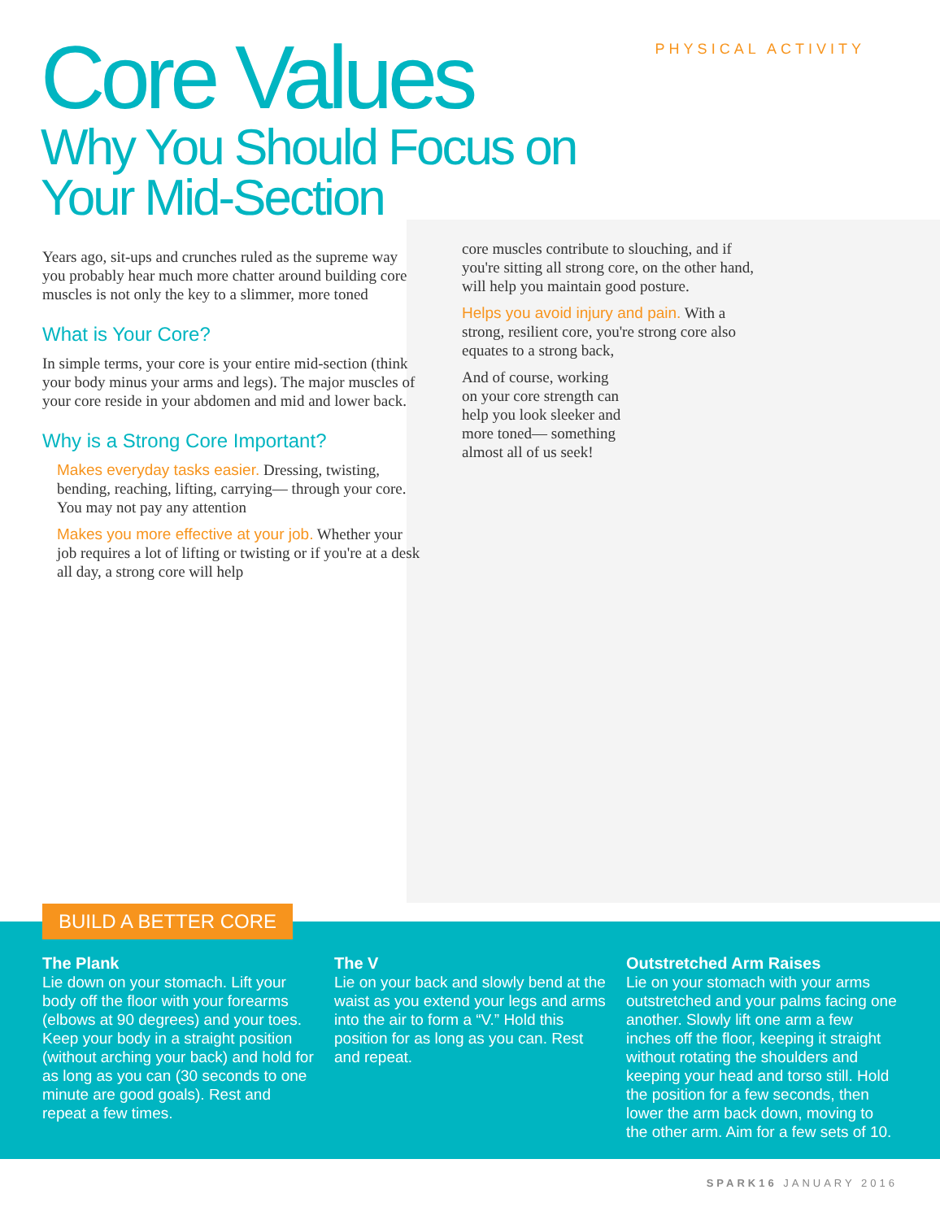PHYSICAL ACTIVITY
Core Values
Why You Should Focus on
Your Mid-Section
Years ago, sit-ups and crunches ruled as the supreme way you probably hear much more chatter around building core muscles is not only the key to a slimmer, more toned
What is Your Core?
In simple terms, your core is your entire mid-section (think your body minus your arms and legs). The major muscles of your core reside in your abdomen and mid and lower back.
Why is a Strong Core Important?
Makes everyday tasks easier. Dressing, twisting, bending, reaching, lifting, carrying— through your core. You may not pay any attention
Makes you more effective at your job. Whether your job requires a lot of lifting or twisting or if you're at a desk all day, a strong core will help
core muscles contribute to slouching, and if you're sitting all strong core, on the other hand, will help you maintain good posture.
Helps you avoid injury and pain. With a strong, resilient core, you're strong core also equates to a strong back,
And of course, working on your core strength can help you look sleeker and more toned— something almost all of us seek!
The Plank
Lie down on your stomach. Lift your body off the floor with your forearms (elbows at 90 degrees) and your toes. Keep your body in a straight position (without arching your back) and hold for as long as you can (30 seconds to one minute are good goals). Rest and repeat a few times.
The V
Lie on your back and slowly bend at the waist as you extend your legs and arms into the air to form a “V.” Hold this position for as long as you can. Rest and repeat.
Outstretched Arm Raises
Lie on your stomach with your arms outstretched and your palms facing one another. Slowly lift one arm a few inches off the floor, keeping it straight without rotating the shoulders and keeping your head and torso still. Hold the position for a few seconds, then lower the arm back down, moving to the other arm. Aim for a few sets of 10.
BUILD A BETTER CORE
SPARK16 JANUARY 2016